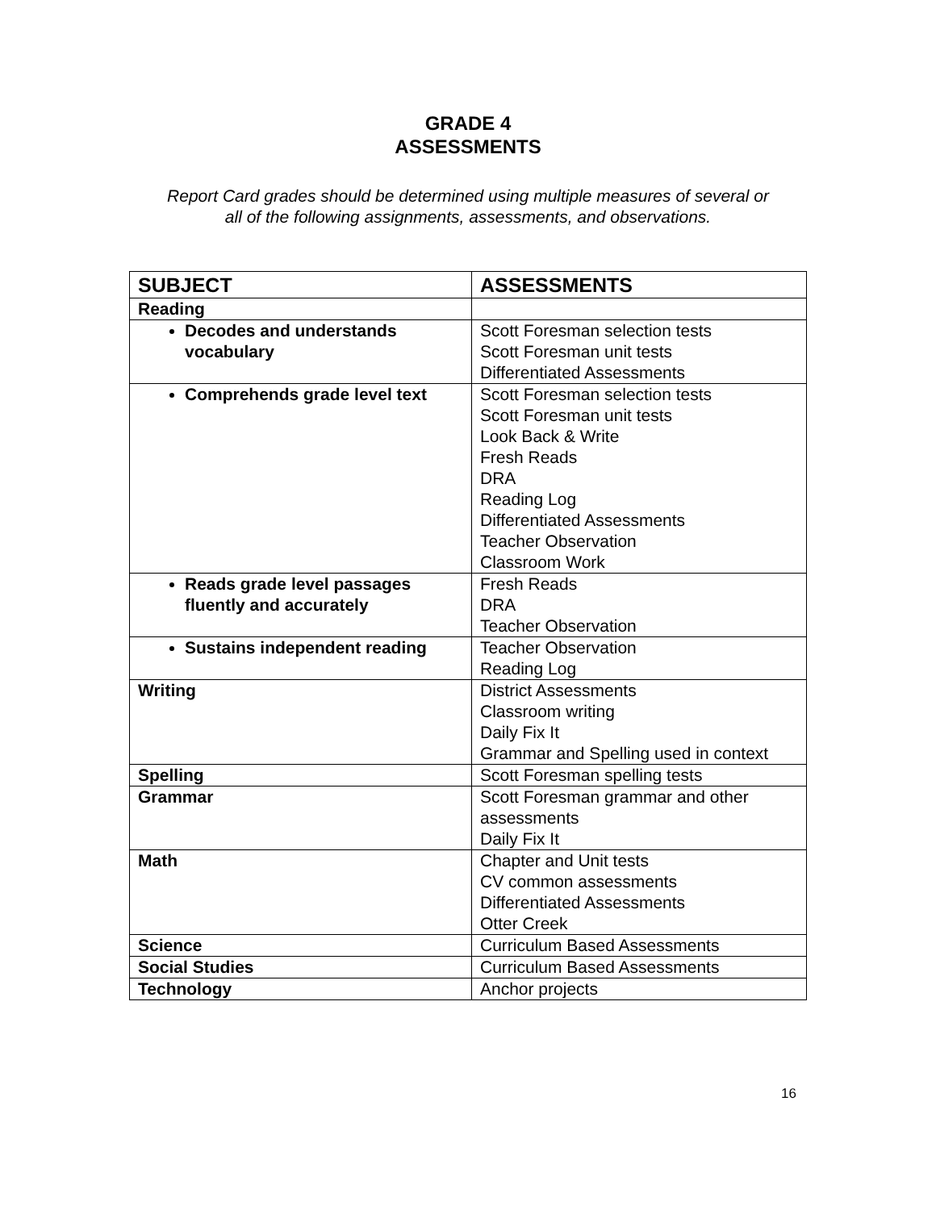GRADE 4
ASSESSMENTS
Report Card grades should be determined using multiple measures of several or
all of the following assignments, assessments, and observations.
| SUBJECT | ASSESSMENTS |
| --- | --- |
| Reading | |
| Decodes and understands vocabulary | Scott Foresman selection tests Scott Foresman unit tests Differentiated Assessments |
| Comprehends grade level text | Scott Foresman selection tests Scott Foresman unit tests Look Back & Write Fresh Reads DRA Reading Log Differentiated Assessments Teacher Observation Classroom Work |
| Reads grade level passages fluently and accurately | Fresh Reads DRA Teacher Observation |
| Sustains independent reading | Teacher Observation Reading Log |
| Writing | District Assessments Classroom writing Daily Fix It Grammar and Spelling used in context |
| Spelling | Scott Foresman spelling tests |
| Grammar | Scott Foresman grammar and other assessments Daily Fix It |
| Math | Chapter and Unit tests CV common assessments Differentiated Assessments Otter Creek |
| Science | Curriculum Based Assessments |
| Social Studies | Curriculum Based Assessments |
| Technology | Anchor projects |
16